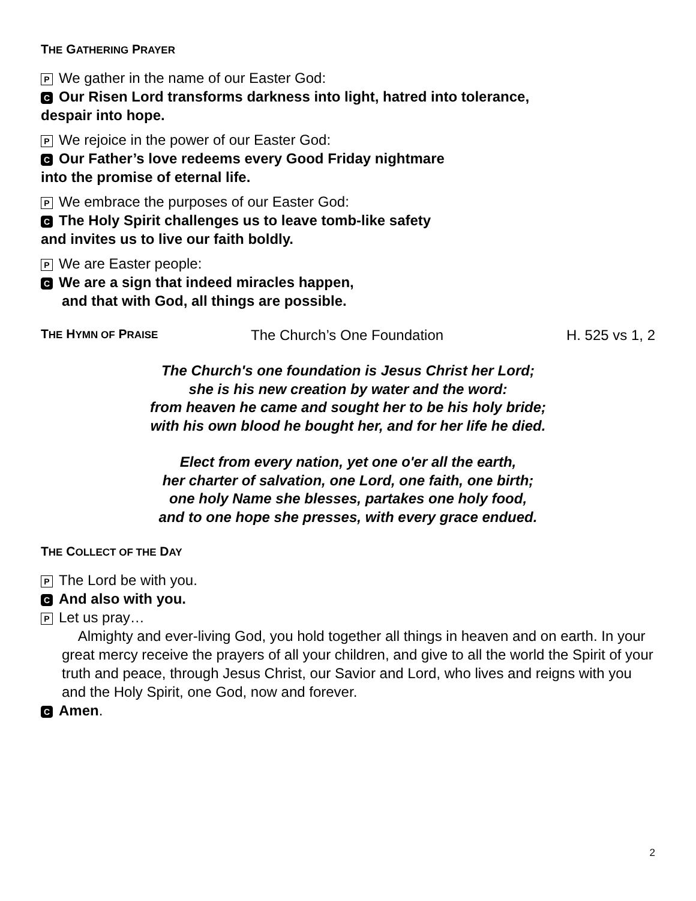THE GATHERING PRAYER
P We gather in the name of our Easter God:
C Our Risen Lord transforms darkness into light, hatred into tolerance,
despair into hope.
P We rejoice in the power of our Easter God:
C Our Father’s love redeems every Good Friday nightmare
into the promise of eternal life.
P We embrace the purposes of our Easter God:
C The Holy Spirit challenges us to leave tomb-like safety
and invites us to live our faith boldly.
P We are Easter people:
C We are a sign that indeed miracles happen,
and that with God, all things are possible.
THE HYMN OF PRAISE The Church’s One Foundation H. 525 vs 1, 2
The Church's one foundation is Jesus Christ her Lord;
she is his new creation by water and the word:
from heaven he came and sought her to be his holy bride;
with his own blood he bought her, and for her life he died.
Elect from every nation, yet one o'er all the earth,
her charter of salvation, one Lord, one faith, one birth;
one holy Name she blesses, partakes one holy food,
and to one hope she presses, with every grace endued.
THE COLLECT OF THE DAY
P The Lord be with you.
C And also with you.
P Let us pray…
Almighty and ever-living God, you hold together all things in heaven and on earth. In your great mercy receive the prayers of all your children, and give to all the world the Spirit of your truth and peace, through Jesus Christ, our Savior and Lord, who lives and reigns with you and the Holy Spirit, one God, now and forever.
C Amen.
2